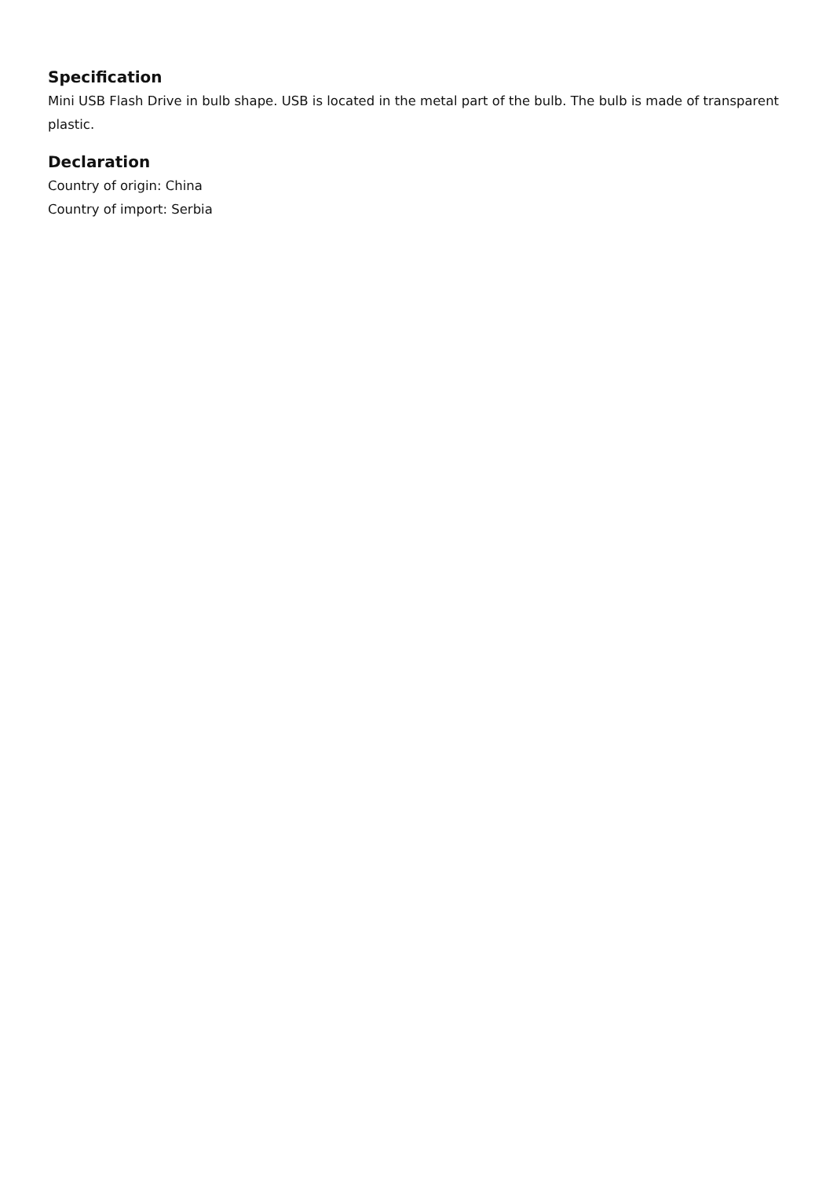Specification
Mini USB Flash Drive in bulb shape. USB is located in the metal part of the bulb. The bulb is made of transparent plastic.
Declaration
Country of origin: China
Country of import: Serbia